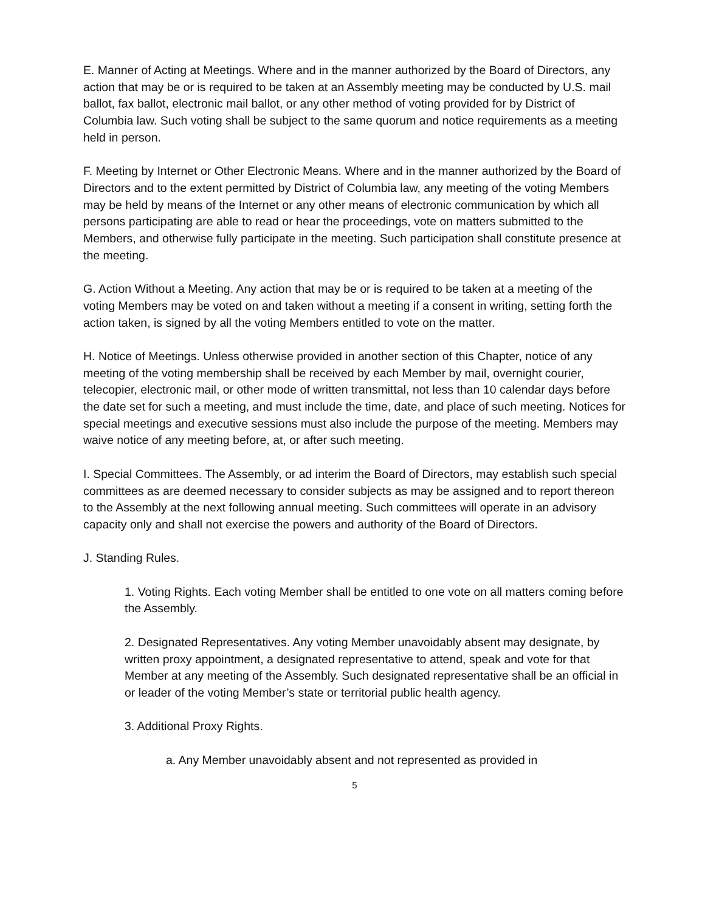E. Manner of Acting at Meetings. Where and in the manner authorized by the Board of Directors, any action that may be or is required to be taken at an Assembly meeting may be conducted by U.S. mail ballot, fax ballot, electronic mail ballot, or any other method of voting provided for by District of Columbia law. Such voting shall be subject to the same quorum and notice requirements as a meeting held in person.
F. Meeting by Internet or Other Electronic Means. Where and in the manner authorized by the Board of Directors and to the extent permitted by District of Columbia law, any meeting of the voting Members may be held by means of the Internet or any other means of electronic communication by which all persons participating are able to read or hear the proceedings, vote on matters submitted to the Members, and otherwise fully participate in the meeting. Such participation shall constitute presence at the meeting.
G. Action Without a Meeting. Any action that may be or is required to be taken at a meeting of the voting Members may be voted on and taken without a meeting if a consent in writing, setting forth the action taken, is signed by all the voting Members entitled to vote on the matter.
H. Notice of Meetings. Unless otherwise provided in another section of this Chapter, notice of any meeting of the voting membership shall be received by each Member by mail, overnight courier, telecopier, electronic mail, or other mode of written transmittal, not less than 10 calendar days before the date set for such a meeting, and must include the time, date, and place of such meeting. Notices for special meetings and executive sessions must also include the purpose of the meeting. Members may waive notice of any meeting before, at, or after such meeting.
I. Special Committees. The Assembly, or ad interim the Board of Directors, may establish such special committees as are deemed necessary to consider subjects as may be assigned and to report thereon to the Assembly at the next following annual meeting. Such committees will operate in an advisory capacity only and shall not exercise the powers and authority of the Board of Directors.
J. Standing Rules.
1. Voting Rights. Each voting Member shall be entitled to one vote on all matters coming before the Assembly.
2. Designated Representatives. Any voting Member unavoidably absent may designate, by written proxy appointment, a designated representative to attend, speak and vote for that Member at any meeting of the Assembly. Such designated representative shall be an official in or leader of the voting Member’s state or territorial public health agency.
3. Additional Proxy Rights.
a. Any Member unavoidably absent and not represented as provided in
5